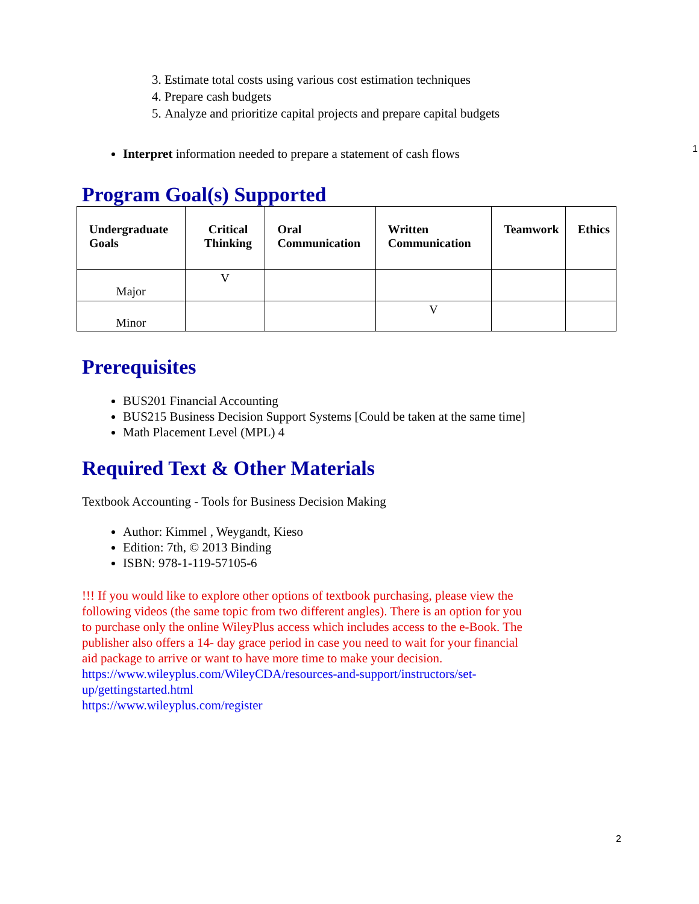3. Estimate total costs using various cost estimation techniques
4. Prepare cash budgets
5. Analyze and prioritize capital projects and prepare capital budgets
1
Interpret information needed to prepare a statement of cash flows
Program Goal(s) Supported
| Undergraduate Goals | Critical Thinking | Oral Communication | Written Communication | Teamwork | Ethics |
| --- | --- | --- | --- | --- | --- |
| Major | V | | | | |
| Minor | | | V | | |
Prerequisites
BUS201 Financial Accounting
BUS215 Business Decision Support Systems [Could be taken at the same time]
Math Placement Level (MPL) 4
Required Text & Other Materials
Textbook Accounting - Tools for Business Decision Making
Author: Kimmel , Weygandt, Kieso
Edition: 7th, © 2013 Binding
ISBN: 978-1-119-57105-6
!!! If you would like to explore other options of textbook purchasing, please view the following videos (the same topic from two different angles). There is an option for you to purchase only the online WileyPlus access which includes access to the e-Book. The publisher also offers a 14- day grace period in case you need to wait for your financial aid package to arrive or want to have more time to make your decision.
https://www.wileyplus.com/WileyCDA/resources-and-support/instructors/set-up/gettingstarted.html
https://www.wileyplus.com/register
2